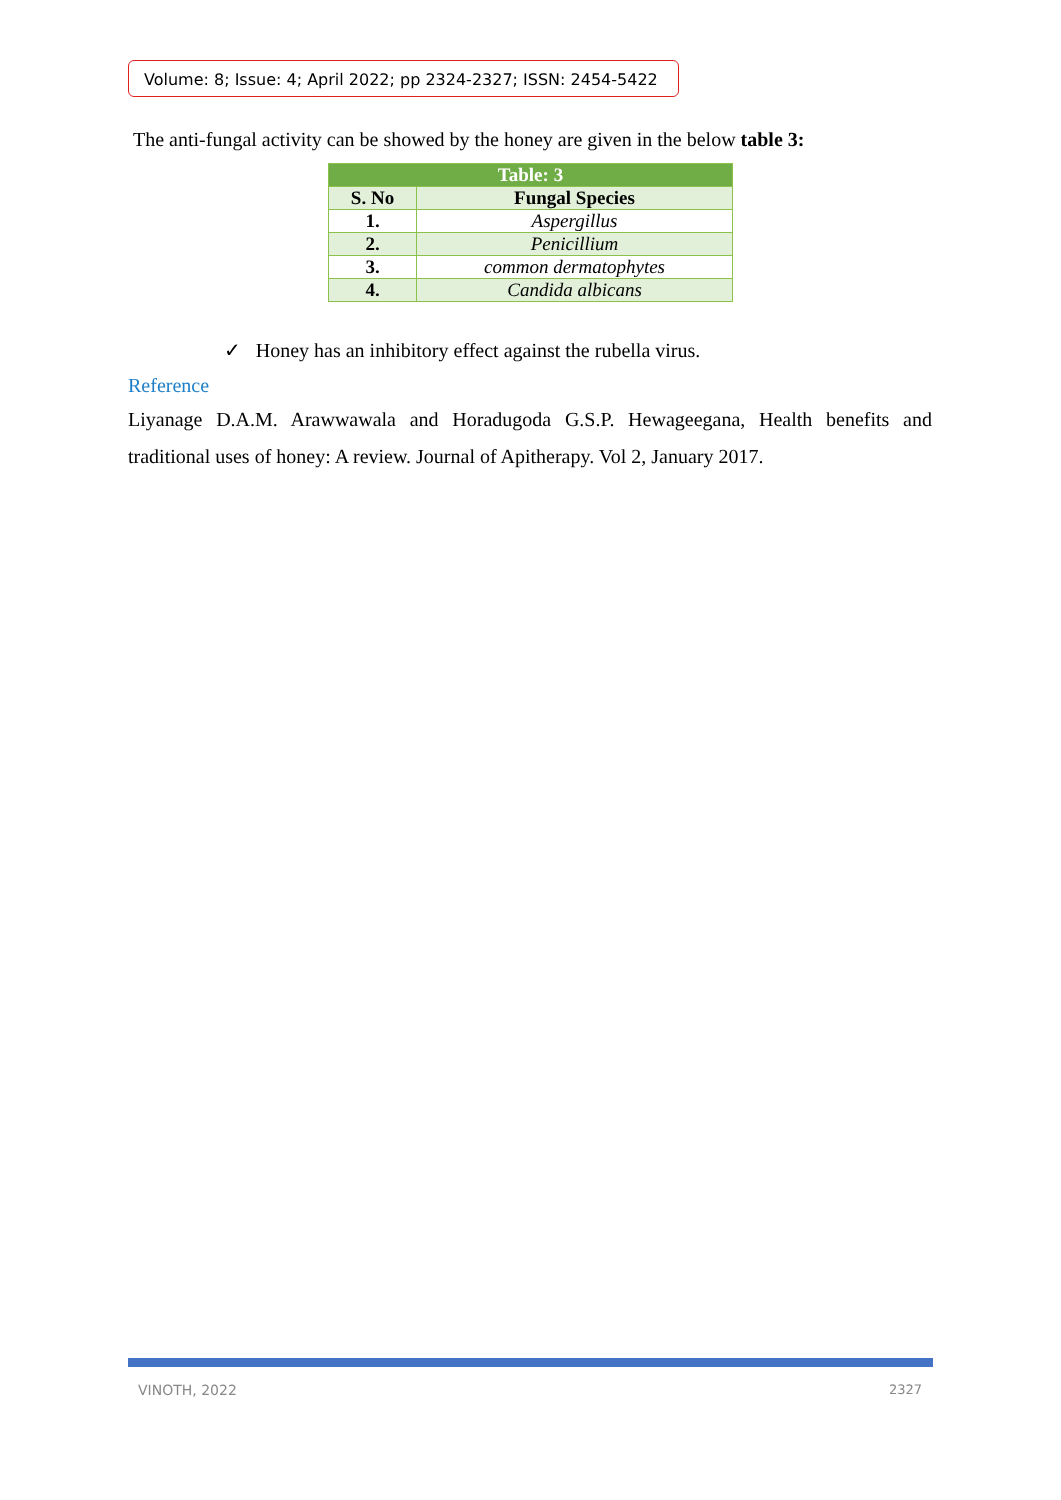Volume: 8; Issue: 4; April 2022; pp 2324-2327; ISSN: 2454-5422
The anti-fungal activity can be showed by the honey are given in the below table 3:
| Table: 3 | |
| --- | --- |
| S. No | Fungal Species |
| 1. | Aspergillus |
| 2. | Penicillium |
| 3. | common dermatophytes |
| 4. | Candida albicans |
✓ Honey has an inhibitory effect against the rubella virus.
Reference
Liyanage D.A.M. Arawwawala and Horadugoda G.S.P. Hewageegana, Health benefits and traditional uses of honey: A review. Journal of Apitherapy. Vol 2, January 2017.
VINOTH, 2022 2327